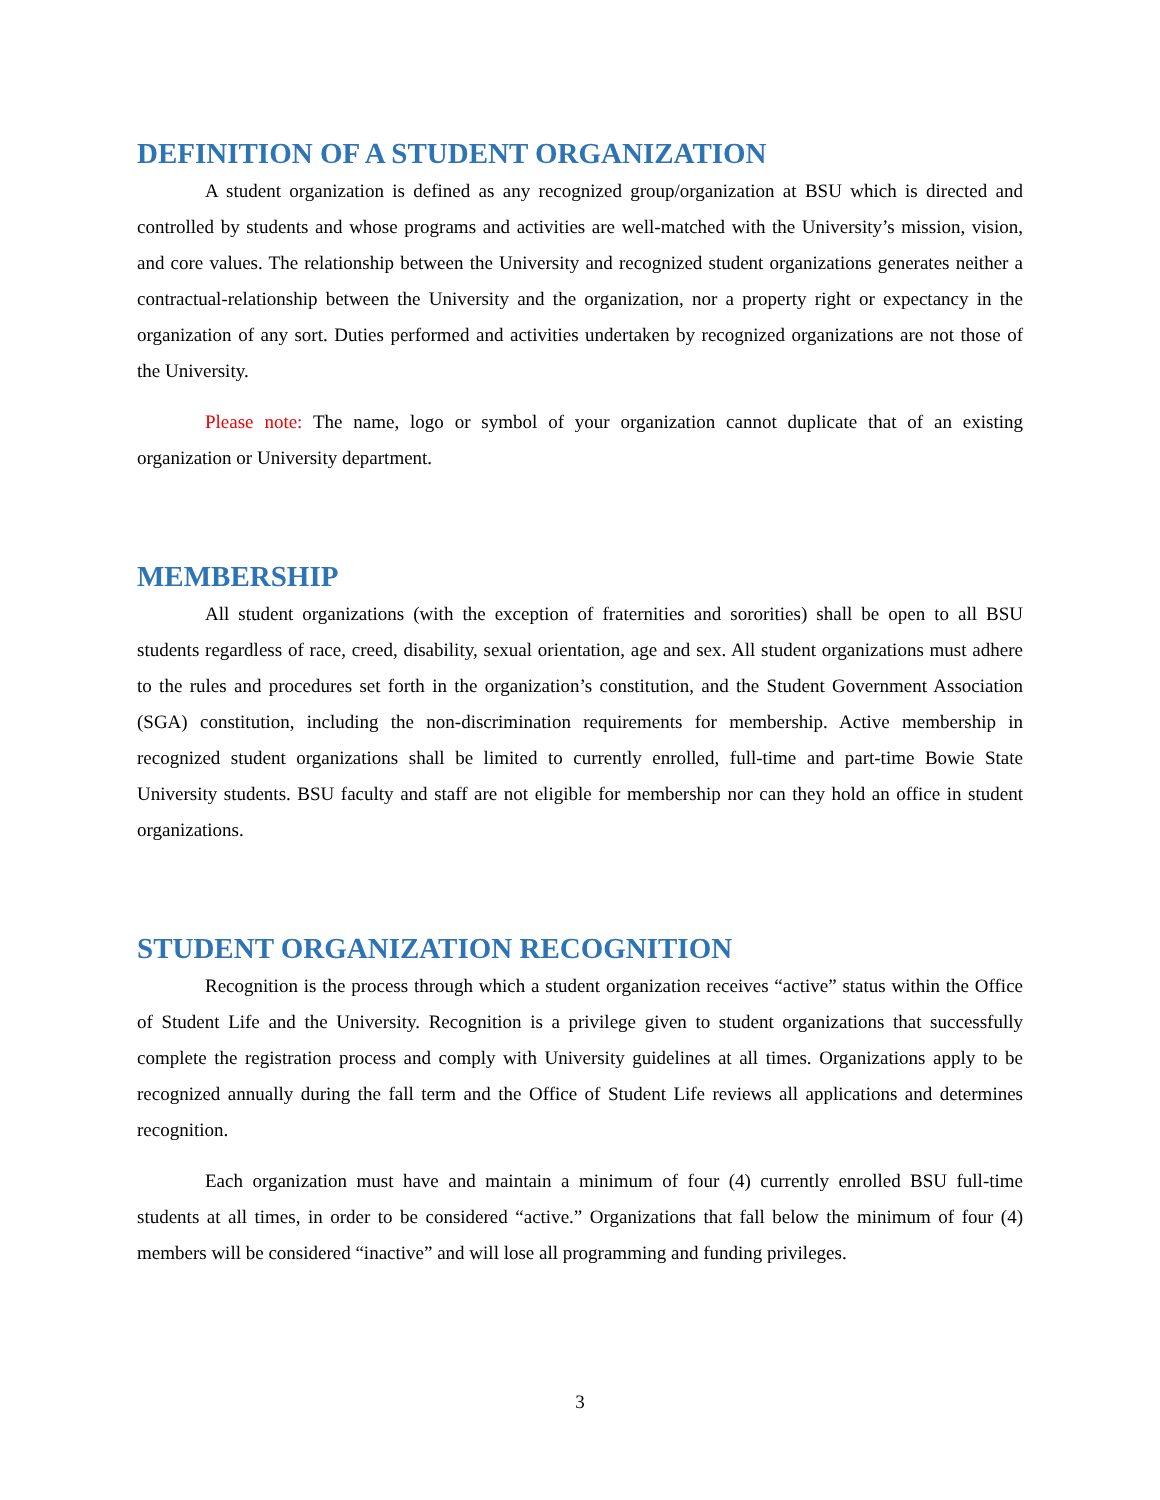DEFINITION OF A STUDENT ORGANIZATION
A student organization is defined as any recognized group/organization at BSU which is directed and controlled by students and whose programs and activities are well-matched with the University’s mission, vision, and core values. The relationship between the University and recognized student organizations generates neither a contractual-relationship between the University and the organization, nor a property right or expectancy in the organization of any sort. Duties performed and activities undertaken by recognized organizations are not those of the University.
Please note: The name, logo or symbol of your organization cannot duplicate that of an existing organization or University department.
MEMBERSHIP
All student organizations (with the exception of fraternities and sororities) shall be open to all BSU students regardless of race, creed, disability, sexual orientation, age and sex. All student organizations must adhere to the rules and procedures set forth in the organization’s constitution, and the Student Government Association (SGA) constitution, including the non-discrimination requirements for membership. Active membership in recognized student organizations shall be limited to currently enrolled, full-time and part-time Bowie State University students. BSU faculty and staff are not eligible for membership nor can they hold an office in student organizations.
STUDENT ORGANIZATION RECOGNITION
Recognition is the process through which a student organization receives “active” status within the Office of Student Life and the University. Recognition is a privilege given to student organizations that successfully complete the registration process and comply with University guidelines at all times. Organizations apply to be recognized annually during the fall term and the Office of Student Life reviews all applications and determines recognition.
Each organization must have and maintain a minimum of four (4) currently enrolled BSU full-time students at all times, in order to be considered “active.” Organizations that fall below the minimum of four (4) members will be considered “inactive” and will lose all programming and funding privileges.
3